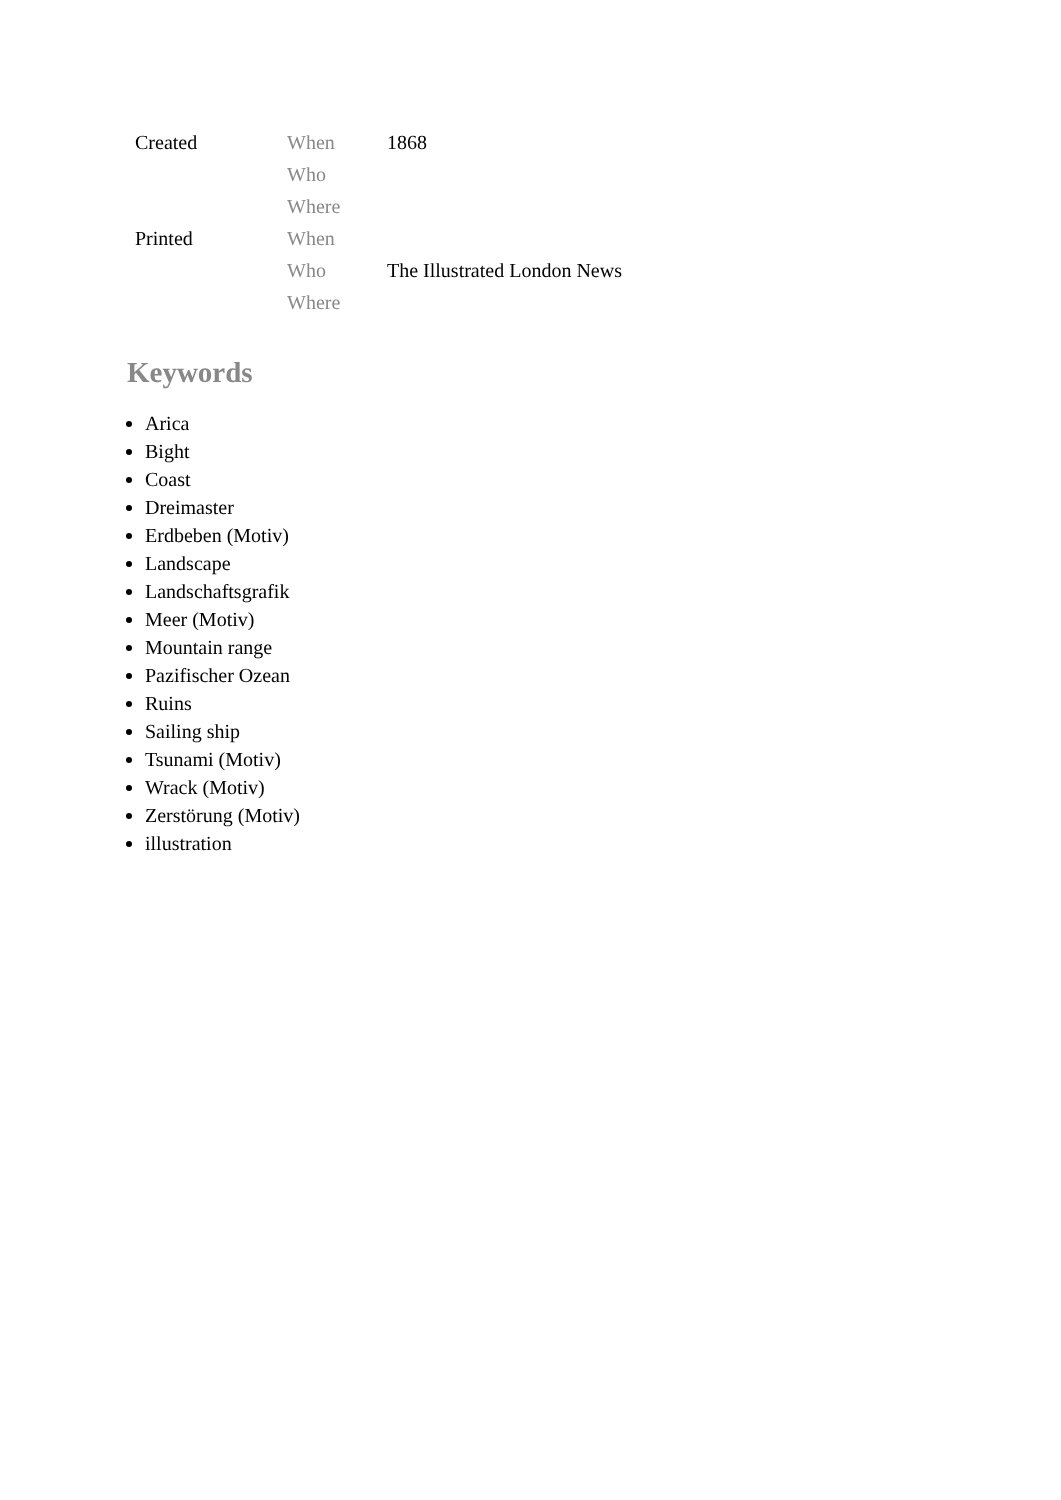| Created | When | 1868 |
| | Who | |
| | Where | |
| Printed | When | |
| | Who | The Illustrated London News |
| | Where | |
Keywords
Arica
Bight
Coast
Dreimaster
Erdbeben (Motiv)
Landscape
Landschaftsgrafik
Meer (Motiv)
Mountain range
Pazifischer Ozean
Ruins
Sailing ship
Tsunami (Motiv)
Wrack (Motiv)
Zerstörung (Motiv)
illustration